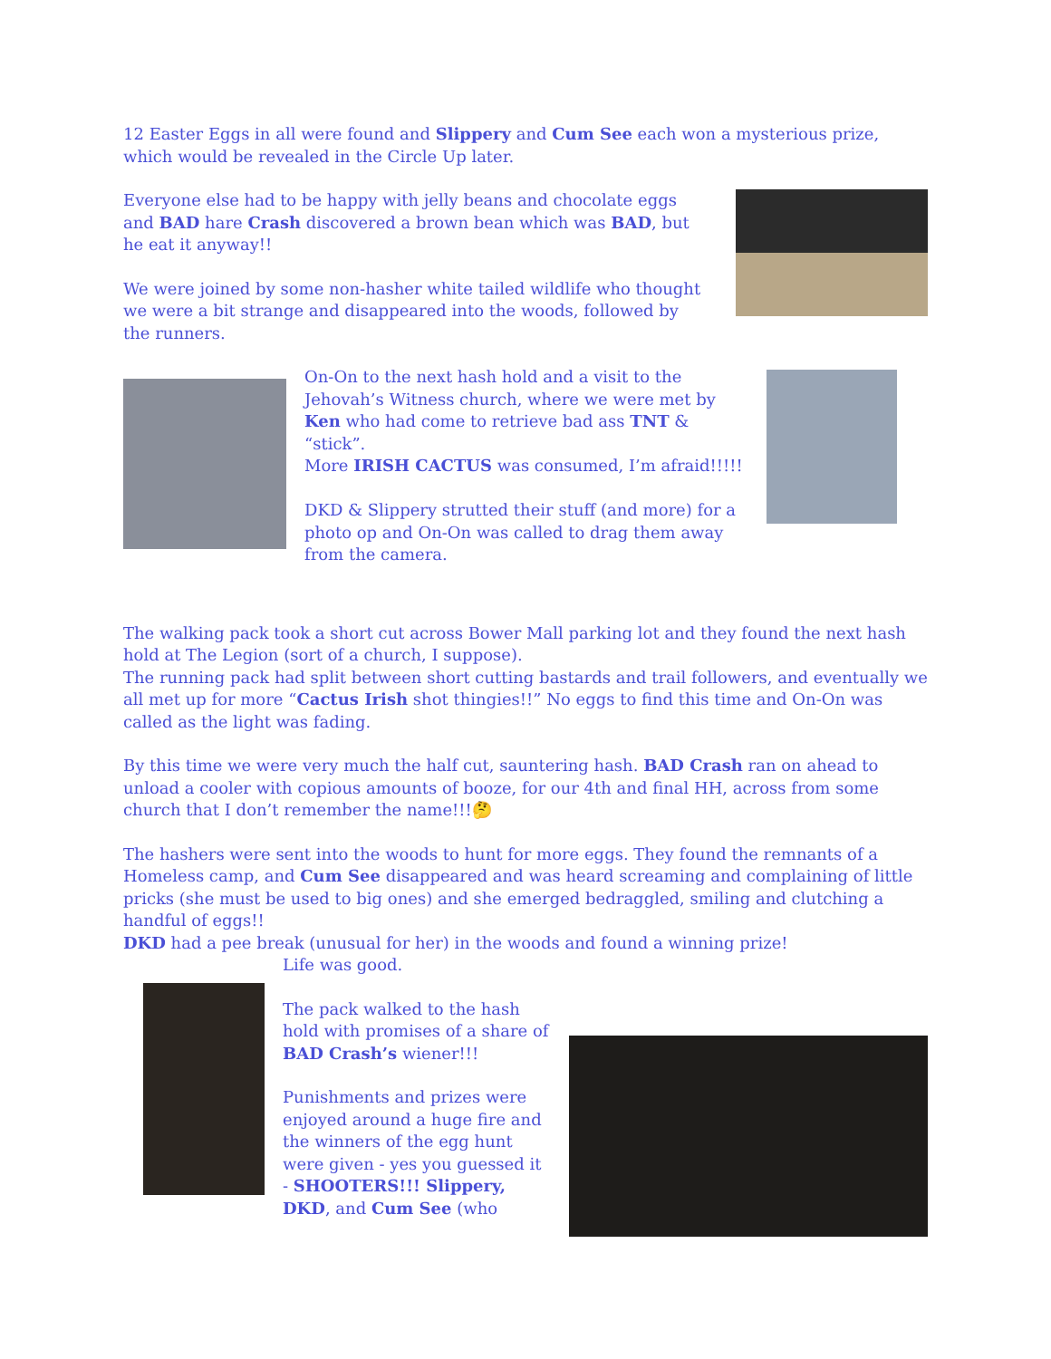12 Easter Eggs in all were found and Slippery and Cum See each won a mysterious prize, which would be revealed in the Circle Up later.
Everyone else had to be happy with jelly beans and chocolate eggs and BAD hare Crash discovered a brown bean which was BAD, but he eat it anyway!!
We were joined by some non-hasher white tailed wildlife who thought we were a bit strange and disappeared into the woods, followed by the runners.
On-On to the next hash hold and a visit to the Jehovah’s Witness church, where we were met by Ken who had come to retrieve bad ass TNT & “stick”.
More IRISH CACTUS was consumed, I’m afraid!!!!!
DKD & Slippery strutted their stuff (and more) for a photo op and On-On was called to drag them away from the camera.
The walking pack took a short cut across Bower Mall parking lot and they found the next hash hold at The Legion (sort of a church, I suppose).
The running pack had split between short cutting bastards and trail followers, and eventually we all met up for more “Cactus Irish shot thingies!!” No eggs to find this time and On-On was called as the light was fading.
By this time we were very much the half cut, sauntering hash. BAD Crash ran on ahead to unload a cooler with copious amounts of booze, for our 4th and final HH, across from some church that I don’t remember the name!!!🤔
The hashers were sent into the woods to hunt for more eggs. They found the remnants of a Homeless camp, and Cum See disappeared and was heard screaming and complaining of little pricks (she must be used to big ones) and she emerged bedraggled, smiling and clutching a handful of eggs!!
DKD had a pee break (unusual for her) in the woods and found a winning prize!
Life was good.
The pack walked to the hash hold with promises of a share of BAD Crash’s wiener!!!
Punishments and prizes were enjoyed around a huge fire and the winners of the egg hunt were given - yes you guessed it - SHOOTERS!!! Slippery, DKD, and Cum See (who